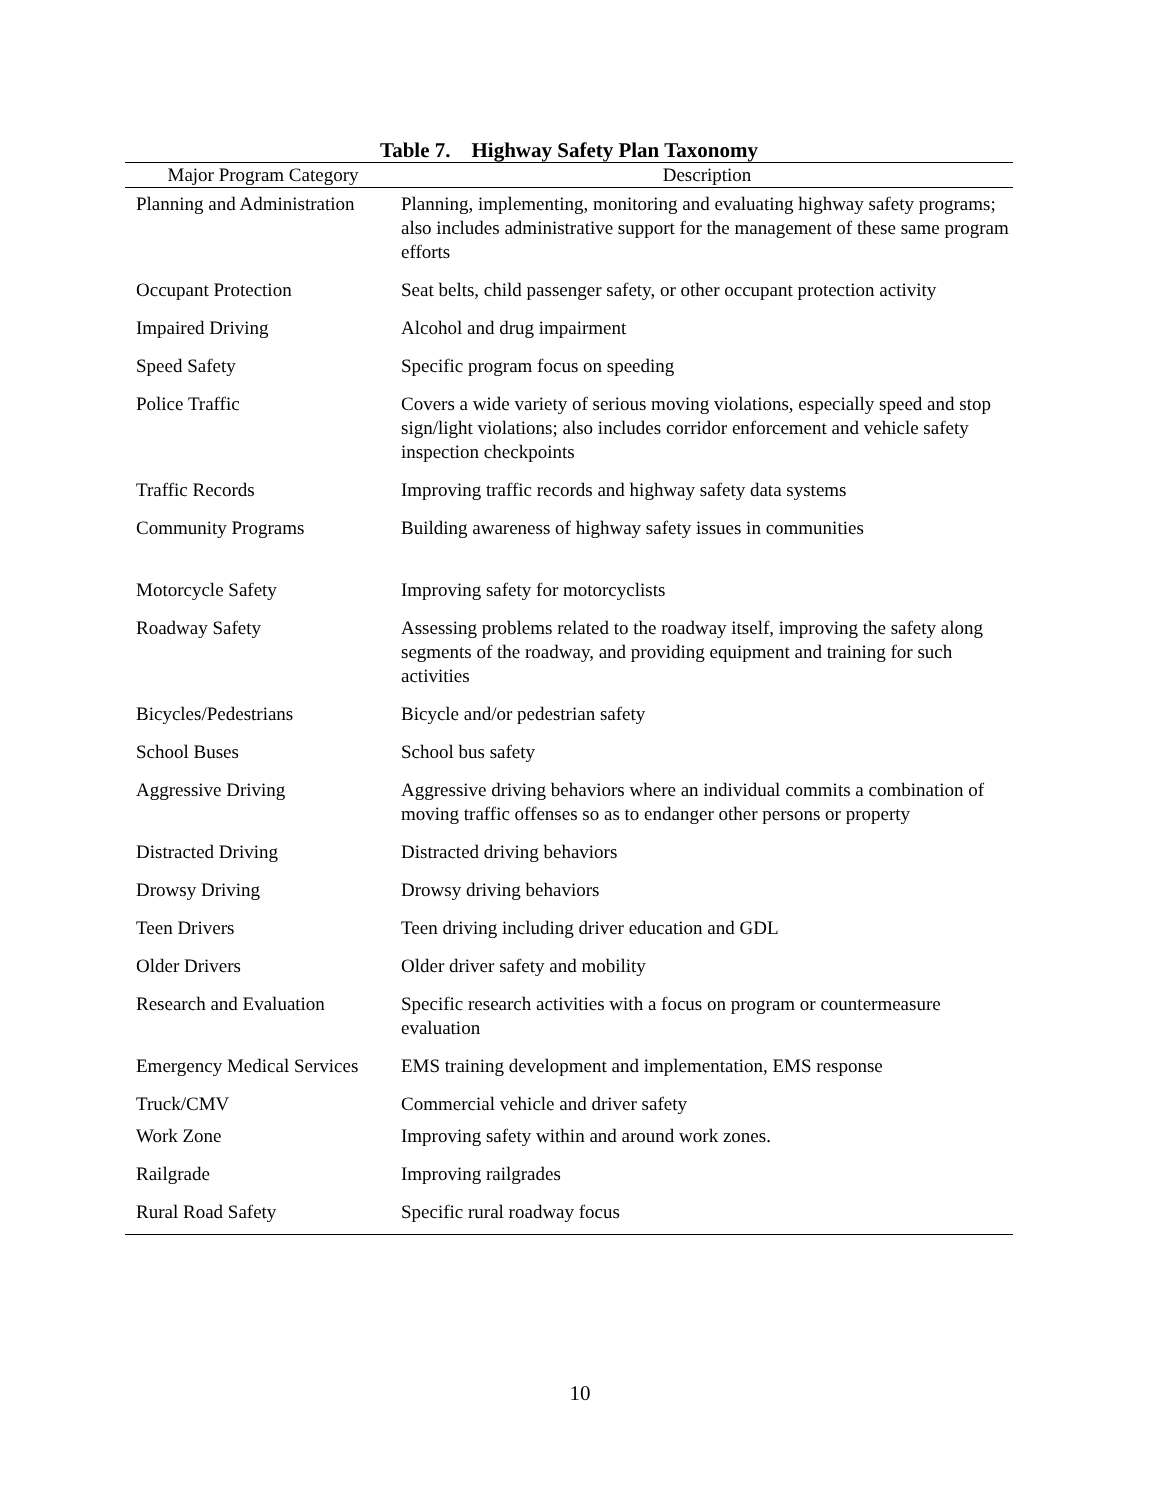Table 7. Highway Safety Plan Taxonomy
| Major Program Category | Description |
| --- | --- |
| Planning and Administration | Planning, implementing, monitoring and evaluating highway safety programs; also includes administrative support for the management of these same program efforts |
| Occupant Protection | Seat belts, child passenger safety, or other occupant protection activity |
| Impaired Driving | Alcohol and drug impairment |
| Speed Safety | Specific program focus on speeding |
| Police Traffic | Covers a wide variety of serious moving violations, especially speed and stop sign/light violations; also includes corridor enforcement and vehicle safety inspection checkpoints |
| Traffic Records | Improving traffic records and highway safety data systems |
| Community Programs | Building awareness of highway safety issues in communities |
| Motorcycle Safety | Improving safety for motorcyclists |
| Roadway Safety | Assessing problems related to the roadway itself, improving the safety along segments of the roadway, and providing equipment and training for such activities |
| Bicycles/Pedestrians | Bicycle and/or pedestrian safety |
| School Buses | School bus safety |
| Aggressive Driving | Aggressive driving behaviors where an individual commits a combination of moving traffic offenses so as to endanger other persons or property |
| Distracted Driving | Distracted driving behaviors |
| Drowsy Driving | Drowsy driving behaviors |
| Teen Drivers | Teen driving including driver education and GDL |
| Older Drivers | Older driver safety and mobility |
| Research and Evaluation | Specific research activities with a focus on program or countermeasure evaluation |
| Emergency Medical Services | EMS training development and implementation, EMS response |
| Truck/CMV | Commercial vehicle and driver safety |
| Work Zone | Improving safety within and around work zones. |
| Railgrade | Improving railgrades |
| Rural Road Safety | Specific rural roadway focus |
10